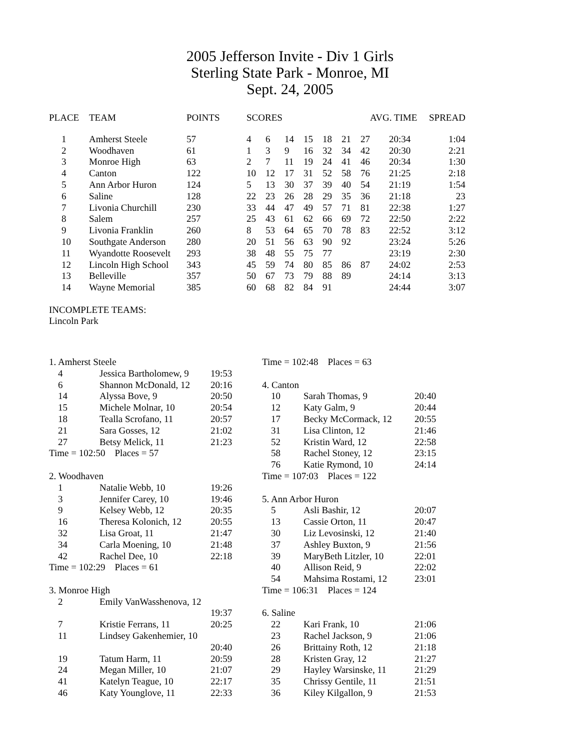2005 Jefferson Invite - Div 1 Girls
Sterling State Park - Monroe, MI
Sept. 24, 2005
| PLACE | TEAM | POINTS | SCORES | | | | | | | AVG. TIME | SPREAD |
| --- | --- | --- | --- | --- | --- | --- | --- | --- | --- | --- | --- |
| 1 | Amherst Steele | 57 | 4 | 6 | 14 | 15 | 18 | 21 | 27 | 20:34 | 1:04 |
| 2 | Woodhaven | 61 | 1 | 3 | 9 | 16 | 32 | 34 | 42 | 20:30 | 2:21 |
| 3 | Monroe High | 63 | 2 | 7 | 11 | 19 | 24 | 41 | 46 | 20:34 | 1:30 |
| 4 | Canton | 122 | 10 | 12 | 17 | 31 | 52 | 58 | 76 | 21:25 | 2:18 |
| 5 | Ann Arbor Huron | 124 | 5 | 13 | 30 | 37 | 39 | 40 | 54 | 21:19 | 1:54 |
| 6 | Saline | 128 | 22 | 23 | 26 | 28 | 29 | 35 | 36 | 21:18 | 23 |
| 7 | Livonia Churchill | 230 | 33 | 44 | 47 | 49 | 57 | 71 | 81 | 22:38 | 1:27 |
| 8 | Salem | 257 | 25 | 43 | 61 | 62 | 66 | 69 | 72 | 22:50 | 2:22 |
| 9 | Livonia Franklin | 260 | 8 | 53 | 64 | 65 | 70 | 78 | 83 | 22:52 | 3:12 |
| 10 | Southgate Anderson | 280 | 20 | 51 | 56 | 63 | 90 | 92 | | 23:24 | 5:26 |
| 11 | Wyandotte Roosevelt | 293 | 38 | 48 | 55 | 75 | 77 | | | 23:19 | 2:30 |
| 12 | Lincoln High School | 343 | 45 | 59 | 74 | 80 | 85 | 86 | 87 | 24:02 | 2:53 |
| 13 | Belleville | 357 | 50 | 67 | 73 | 79 | 88 | 89 | | 24:14 | 3:13 |
| 14 | Wayne Memorial | 385 | 60 | 68 | 82 | 84 | 91 | | | 24:44 | 3:07 |
INCOMPLETE TEAMS:
Lincoln Park
| 1. Amherst Steele | | |
| 4 | Jessica Bartholomew, 9 | 19:53 |
| 6 | Shannon McDonald, 12 | 20:16 |
| 14 | Alyssa Bove, 9 | 20:50 |
| 15 | Michele Molnar, 10 | 20:54 |
| 18 | Tealla Scrofano, 11 | 20:57 |
| 21 | Sara Gosses, 12 | 21:02 |
| 27 | Betsy Melick, 11 | 21:23 |
| Time = 102:50 Places = 57 | | |
| 2. Woodhaven | | |
| 1 | Natalie Webb, 10 | 19:26 |
| 3 | Jennifer Carey, 10 | 19:46 |
| 9 | Kelsey Webb, 12 | 20:35 |
| 16 | Theresa Kolonich, 12 | 20:55 |
| 32 | Lisa Groat, 11 | 21:47 |
| 34 | Carla Moening, 10 | 21:48 |
| 42 | Rachel Dee, 10 | 22:18 |
| Time = 102:29 Places = 61 | | |
| 3. Monroe High | | |
| 2 | Emily VanWasshenova, 12 | |
| | | 19:37 |
| 7 | Kristie Ferrans, 11 | 20:25 |
| 11 | Lindsey Gakenhemier, 10 | |
| | | 20:40 |
| 19 | Tatum Harm, 11 | 20:59 |
| 24 | Megan Miller, 10 | 21:07 |
| 41 | Katelyn Teague, 10 | 22:17 |
| 46 | Katy Younglove, 11 | 22:33 |
| Time = 102:48 Places = 63 | | |
| 4. Canton | | |
| 10 | Sarah Thomas, 9 | 20:40 |
| 12 | Katy Galm, 9 | 20:44 |
| 17 | Becky McCormack, 12 | 20:55 |
| 31 | Lisa Clinton, 12 | 21:46 |
| 52 | Kristin Ward, 12 | 22:58 |
| 58 | Rachel Stoney, 12 | 23:15 |
| 76 | Katie Rymond, 10 | 24:14 |
| Time = 107:03 Places = 122 | | |
| 5. Ann Arbor Huron | | |
| 5 | Asli Bashir, 12 | 20:07 |
| 13 | Cassie Orton, 11 | 20:47 |
| 30 | Liz Levosinski, 12 | 21:40 |
| 37 | Ashley Buxton, 9 | 21:56 |
| 39 | MaryBeth Litzler, 10 | 22:01 |
| 40 | Allison Reid, 9 | 22:02 |
| 54 | Mahsima Rostami, 12 | 23:01 |
| Time = 106:31 Places = 124 | | |
| 6. Saline | | |
| 22 | Kari Frank, 10 | 21:06 |
| 23 | Rachel Jackson, 9 | 21:06 |
| 26 | Brittainy Roth, 12 | 21:18 |
| 28 | Kristen Gray, 12 | 21:27 |
| 29 | Hayley Warsinske, 11 | 21:29 |
| 35 | Chrissy Gentile, 11 | 21:51 |
| 36 | Kiley Kilgallon, 9 | 21:53 |